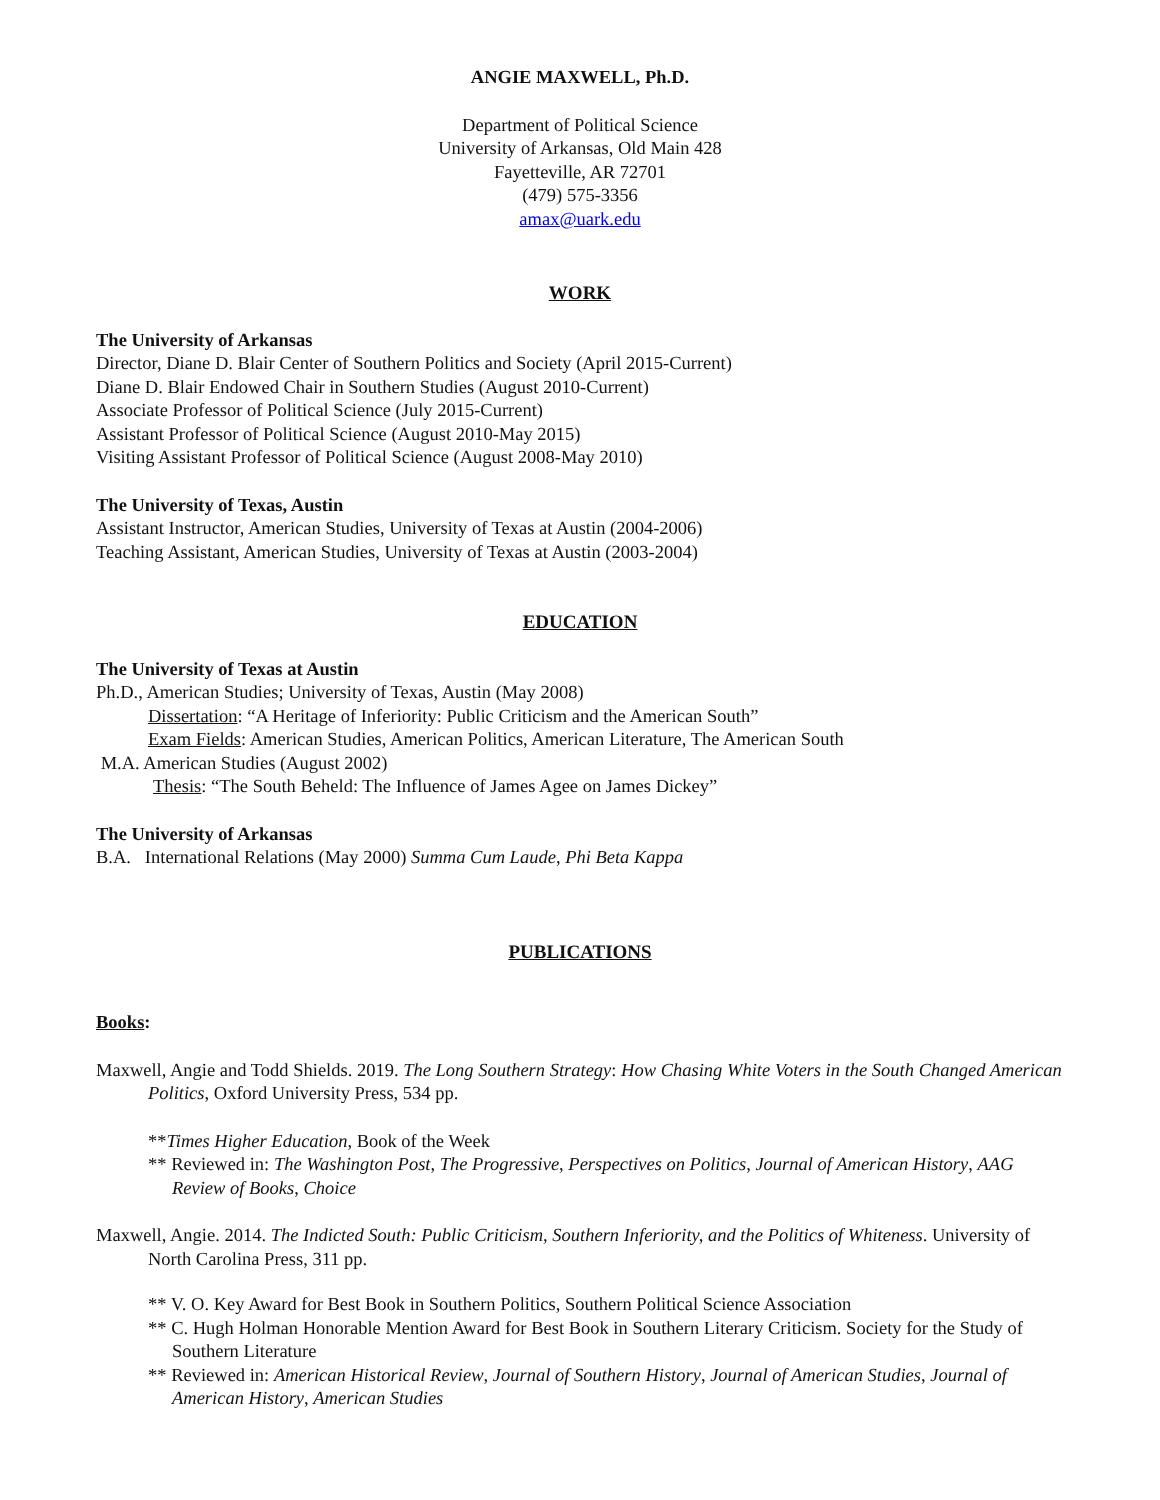ANGIE MAXWELL, Ph.D.
Department of Political Science
University of Arkansas, Old Main 428
Fayetteville, AR 72701
(479) 575-3356
amax@uark.edu
WORK
The University of Arkansas
Director, Diane D. Blair Center of Southern Politics and Society (April 2015-Current)
Diane D. Blair Endowed Chair in Southern Studies (August 2010-Current)
Associate Professor of Political Science (July 2015-Current)
Assistant Professor of Political Science (August 2010-May 2015)
Visiting Assistant Professor of Political Science (August 2008-May 2010)
The University of Texas, Austin
Assistant Instructor, American Studies, University of Texas at Austin (2004-2006)
Teaching Assistant, American Studies, University of Texas at Austin (2003-2004)
EDUCATION
The University of Texas at Austin
Ph.D., American Studies; University of Texas, Austin (May 2008)
Dissertation: “A Heritage of Inferiority: Public Criticism and the American South”
Exam Fields: American Studies, American Politics, American Literature, The American South
M.A. American Studies (August 2002)
Thesis: “The South Beheld: The Influence of James Agee on James Dickey”
The University of Arkansas
B.A. International Relations (May 2000) Summa Cum Laude, Phi Beta Kappa
PUBLICATIONS
Books:
Maxwell, Angie and Todd Shields. 2019. The Long Southern Strategy: How Chasing White Voters in the South Changed American Politics, Oxford University Press, 534 pp.
**Times Higher Education, Book of the Week
** Reviewed in: The Washington Post, The Progressive, Perspectives on Politics, Journal of American History, AAG Review of Books, Choice
Maxwell, Angie. 2014. The Indicted South: Public Criticism, Southern Inferiority, and the Politics of Whiteness. University of North Carolina Press, 311 pp.
** V. O. Key Award for Best Book in Southern Politics, Southern Political Science Association
** C. Hugh Holman Honorable Mention Award for Best Book in Southern Literary Criticism. Society for the Study of Southern Literature
** Reviewed in: American Historical Review, Journal of Southern History, Journal of American Studies, Journal of American History, American Studies